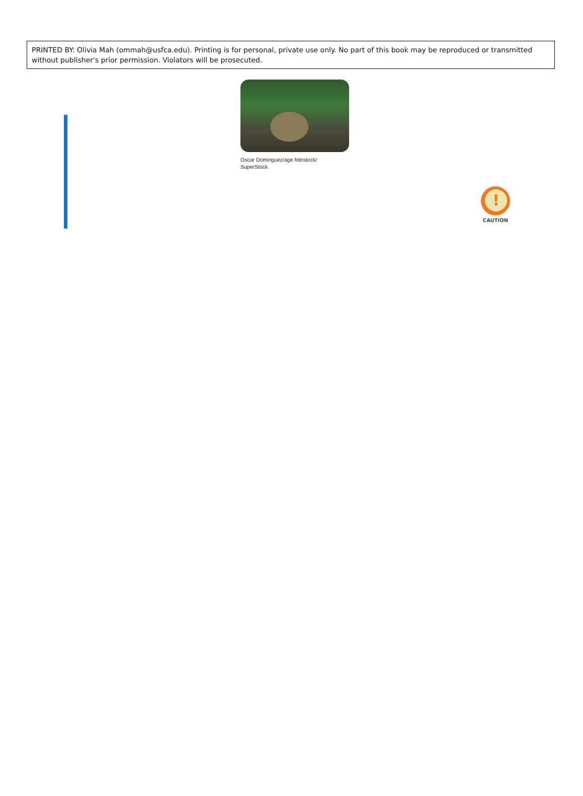PRINTED BY: Olivia Mah (ommah@usfca.edu). Printing is for personal, private use only. No part of this book may be reproduced or transmitted without publisher's prior permission. Violators will be prosecuted.
Oscar Dominguez/age fotostock/
SuperStock
!
CAUTION